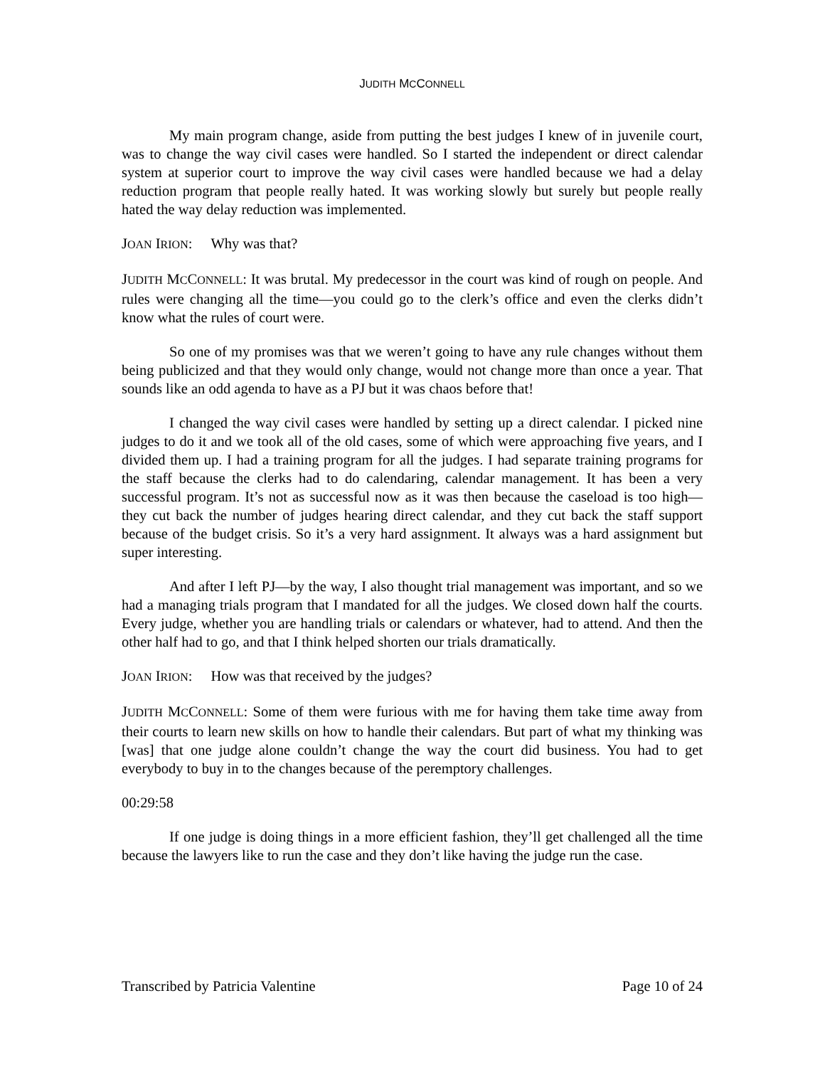JUDITH MCCONNELL
My main program change, aside from putting the best judges I knew of in juvenile court, was to change the way civil cases were handled. So I started the independent or direct calendar system at superior court to improve the way civil cases were handled because we had a delay reduction program that people really hated. It was working slowly but surely but people really hated the way delay reduction was implemented.
JOAN IRION: Why was that?
JUDITH MCCONNELL: It was brutal. My predecessor in the court was kind of rough on people. And rules were changing all the time—you could go to the clerk’s office and even the clerks didn’t know what the rules of court were.
So one of my promises was that we weren’t going to have any rule changes without them being publicized and that they would only change, would not change more than once a year. That sounds like an odd agenda to have as a PJ but it was chaos before that!
I changed the way civil cases were handled by setting up a direct calendar. I picked nine judges to do it and we took all of the old cases, some of which were approaching five years, and I divided them up. I had a training program for all the judges. I had separate training programs for the staff because the clerks had to do calendaring, calendar management. It has been a very successful program. It’s not as successful now as it was then because the caseload is too high—they cut back the number of judges hearing direct calendar, and they cut back the staff support because of the budget crisis. So it’s a very hard assignment. It always was a hard assignment but super interesting.
And after I left PJ—by the way, I also thought trial management was important, and so we had a managing trials program that I mandated for all the judges. We closed down half the courts. Every judge, whether you are handling trials or calendars or whatever, had to attend. And then the other half had to go, and that I think helped shorten our trials dramatically.
JOAN IRION: How was that received by the judges?
JUDITH MCCONNELL: Some of them were furious with me for having them take time away from their courts to learn new skills on how to handle their calendars. But part of what my thinking was [was] that one judge alone couldn’t change the way the court did business. You had to get everybody to buy in to the changes because of the peremptory challenges.
00:29:58
If one judge is doing things in a more efficient fashion, they’ll get challenged all the time because the lawyers like to run the case and they don’t like having the judge run the case.
Transcribed by Patricia Valentine Page 10 of 24